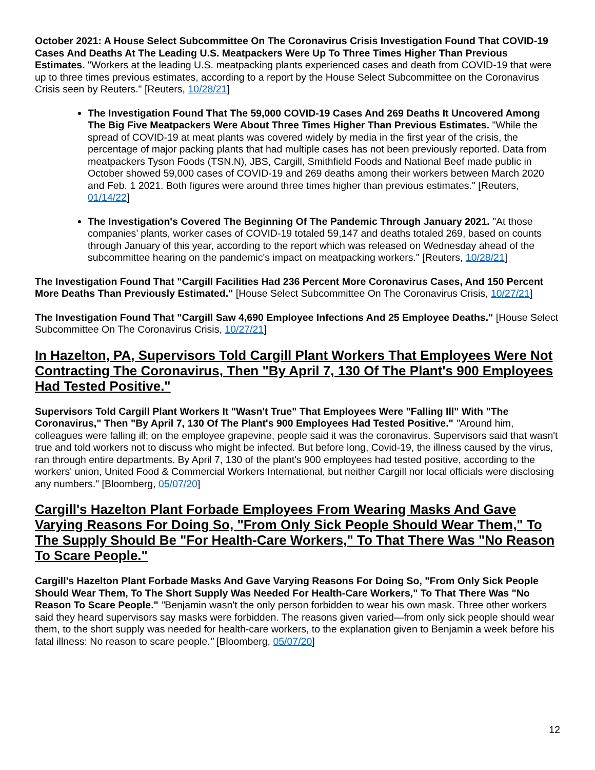October 2021: A House Select Subcommittee On The Coronavirus Crisis Investigation Found That COVID-19 Cases And Deaths At The Leading U.S. Meatpackers Were Up To Three Times Higher Than Previous Estimates. "Workers at the leading U.S. meatpacking plants experienced cases and death from COVID-19 that were up to three times previous estimates, according to a report by the House Select Subcommittee on the Coronavirus Crisis seen by Reuters." [Reuters, 10/28/21]
The Investigation Found That The 59,000 COVID-19 Cases And 269 Deaths It Uncovered Among The Big Five Meatpackers Were About Three Times Higher Than Previous Estimates. "While the spread of COVID-19 at meat plants was covered widely by media in the first year of the crisis, the percentage of major packing plants that had multiple cases has not been previously reported. Data from meatpackers Tyson Foods (TSN.N), JBS, Cargill, Smithfield Foods and National Beef made public in October showed 59,000 cases of COVID-19 and 269 deaths among their workers between March 2020 and Feb. 1 2021. Both figures were around three times higher than previous estimates." [Reuters, 01/14/22]
The Investigation's Covered The Beginning Of The Pandemic Through January 2021. "At those companies’ plants, worker cases of COVID-19 totaled 59,147 and deaths totaled 269, based on counts through January of this year, according to the report which was released on Wednesday ahead of the subcommittee hearing on the pandemic's impact on meatpacking workers." [Reuters, 10/28/21]
The Investigation Found That "Cargill Facilities Had 236 Percent More Coronavirus Cases, And 150 Percent More Deaths Than Previously Estimated." [House Select Subcommittee On The Coronavirus Crisis, 10/27/21]
The Investigation Found That "Cargill Saw 4,690 Employee Infections And 25 Employee Deaths." [House Select Subcommittee On The Coronavirus Crisis, 10/27/21]
In Hazelton, PA, Supervisors Told Cargill Plant Workers That Employees Were Not Contracting The Coronavirus, Then "By April 7, 130 Of The Plant's 900 Employees Had Tested Positive."
Supervisors Told Cargill Plant Workers It "Wasn't True" That Employees Were "Falling Ill" With "The Coronavirus," Then "By April 7, 130 Of The Plant's 900 Employees Had Tested Positive." "Around him, colleagues were falling ill; on the employee grapevine, people said it was the coronavirus. Supervisors said that wasn't true and told workers not to discuss who might be infected. But before long, Covid-19, the illness caused by the virus, ran through entire departments. By April 7, 130 of the plant's 900 employees had tested positive, according to the workers' union, United Food & Commercial Workers International, but neither Cargill nor local officials were disclosing any numbers." [Bloomberg, 05/07/20]
Cargill's Hazelton Plant Forbade Employees From Wearing Masks And Gave Varying Reasons For Doing So, "From Only Sick People Should Wear Them," To The Supply Should Be "For Health-Care Workers," To That There Was "No Reason To Scare People."
Cargill's Hazelton Plant Forbade Masks And Gave Varying Reasons For Doing So, "From Only Sick People Should Wear Them, To The Short Supply Was Needed For Health-Care Workers," To That There Was "No Reason To Scare People." "Benjamin wasn't the only person forbidden to wear his own mask. Three other workers said they heard supervisors say masks were forbidden. The reasons given varied—from only sick people should wear them, to the short supply was needed for health-care workers, to the explanation given to Benjamin a week before his fatal illness: No reason to scare people." [Bloomberg, 05/07/20]
12